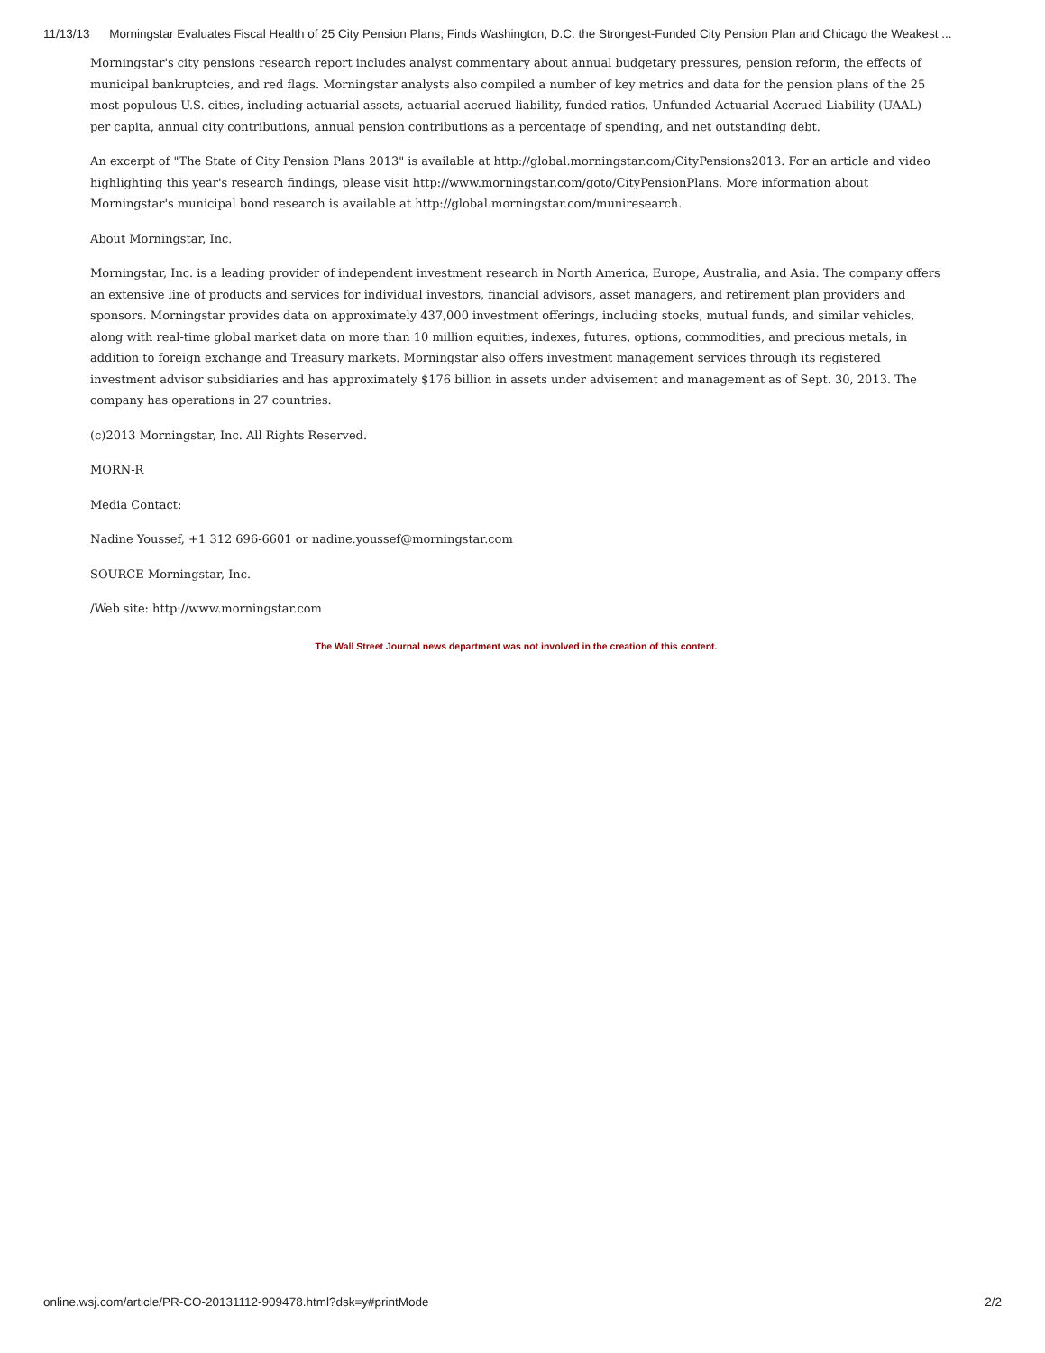11/13/13 Morningstar Evaluates Fiscal Health of 25 City Pension Plans; Finds Washington, D.C. the Strongest-Funded City Pension Plan and Chicago the Weakest ...
Morningstar's city pensions research report includes analyst commentary about annual budgetary pressures, pension reform, the effects of municipal bankruptcies, and red flags. Morningstar analysts also compiled a number of key metrics and data for the pension plans of the 25 most populous U.S. cities, including actuarial assets, actuarial accrued liability, funded ratios, Unfunded Actuarial Accrued Liability (UAAL) per capita, annual city contributions, annual pension contributions as a percentage of spending, and net outstanding debt.
An excerpt of "The State of City Pension Plans 2013" is available at http://global.morningstar.com/CityPensions2013. For an article and video highlighting this year's research findings, please visit http://www.morningstar.com/goto/CityPensionPlans. More information about Morningstar's municipal bond research is available at http://global.morningstar.com/muniresearch.
About Morningstar, Inc.
Morningstar, Inc. is a leading provider of independent investment research in North America, Europe, Australia, and Asia. The company offers an extensive line of products and services for individual investors, financial advisors, asset managers, and retirement plan providers and sponsors. Morningstar provides data on approximately 437,000 investment offerings, including stocks, mutual funds, and similar vehicles, along with real-time global market data on more than 10 million equities, indexes, futures, options, commodities, and precious metals, in addition to foreign exchange and Treasury markets. Morningstar also offers investment management services through its registered investment advisor subsidiaries and has approximately $176 billion in assets under advisement and management as of Sept. 30, 2013. The company has operations in 27 countries.
(c)2013 Morningstar, Inc. All Rights Reserved.
MORN-R
Media Contact:
Nadine Youssef, +1 312 696-6601 or nadine.youssef@morningstar.com
SOURCE Morningstar, Inc.
/Web site: http://www.morningstar.com
The Wall Street Journal news department was not involved in the creation of this content.
online.wsj.com/article/PR-CO-20131112-909478.html?dsk=y#printMode 2/2